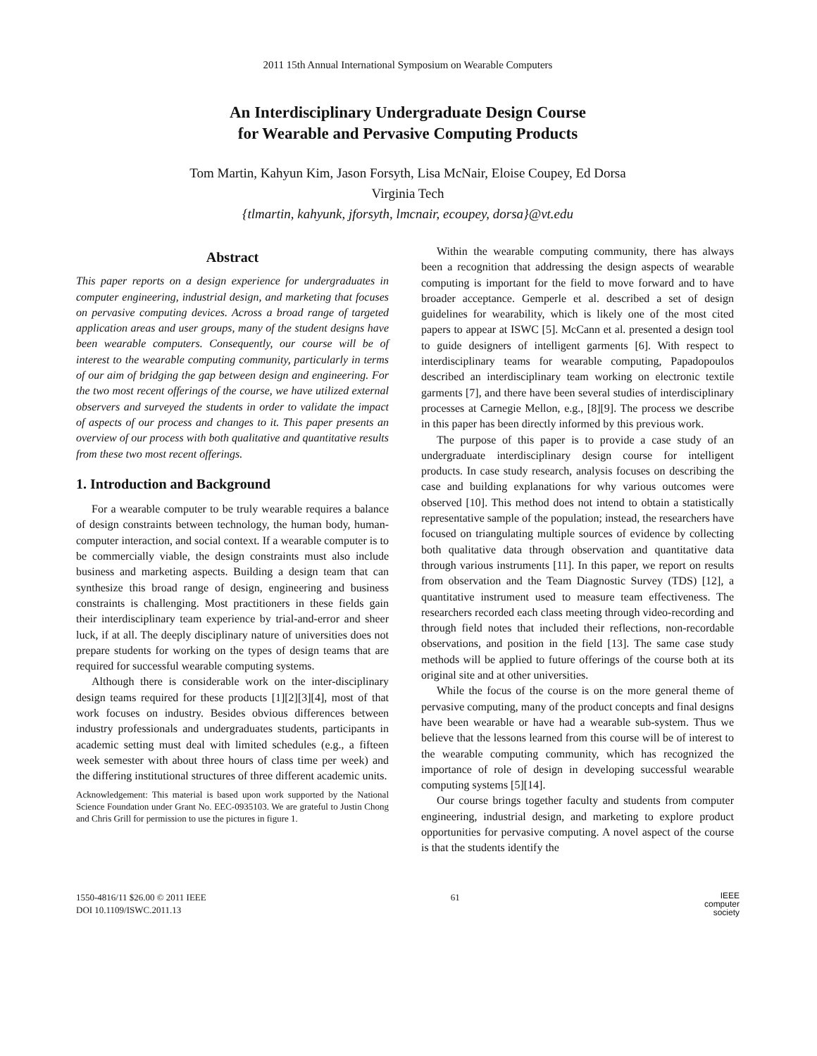2011 15th Annual International Symposium on Wearable Computers
An Interdisciplinary Undergraduate Design Course
for Wearable and Pervasive Computing Products
Tom Martin, Kahyun Kim, Jason Forsyth, Lisa McNair, Eloise Coupey, Ed Dorsa
Virginia Tech
{tlmartin, kahyunk, jforsyth, lmcnair, ecoupey, dorsa}@vt.edu
Abstract
This paper reports on a design experience for undergraduates in computer engineering, industrial design, and marketing that focuses on pervasive computing devices. Across a broad range of targeted application areas and user groups, many of the student designs have been wearable computers. Consequently, our course will be of interest to the wearable computing community, particularly in terms of our aim of bridging the gap between design and engineering. For the two most recent offerings of the course, we have utilized external observers and surveyed the students in order to validate the impact of aspects of our process and changes to it. This paper presents an overview of our process with both qualitative and quantitative results from these two most recent offerings.
1. Introduction and Background
For a wearable computer to be truly wearable requires a balance of design constraints between technology, the human body, human-computer interaction, and social context. If a wearable computer is to be commercially viable, the design constraints must also include business and marketing aspects. Building a design team that can synthesize this broad range of design, engineering and business constraints is challenging. Most practitioners in these fields gain their interdisciplinary team experience by trial-and-error and sheer luck, if at all. The deeply disciplinary nature of universities does not prepare students for working on the types of design teams that are required for successful wearable computing systems.
Although there is considerable work on the inter-disciplinary design teams required for these products [1][2][3][4], most of that work focuses on industry. Besides obvious differences between industry professionals and undergraduates students, participants in academic setting must deal with limited schedules (e.g., a fifteen week semester with about three hours of class time per week) and the differing institutional structures of three different academic units.
Acknowledgement: This material is based upon work supported by the National Science Foundation under Grant No. EEC-0935103. We are grateful to Justin Chong and Chris Grill for permission to use the pictures in figure 1.
Within the wearable computing community, there has always been a recognition that addressing the design aspects of wearable computing is important for the field to move forward and to have broader acceptance. Gemperle et al. described a set of design guidelines for wearability, which is likely one of the most cited papers to appear at ISWC [5]. McCann et al. presented a design tool to guide designers of intelligent garments [6]. With respect to interdisciplinary teams for wearable computing, Papadopoulos described an interdisciplinary team working on electronic textile garments [7], and there have been several studies of interdisciplinary processes at Carnegie Mellon, e.g., [8][9]. The process we describe in this paper has been directly informed by this previous work.
The purpose of this paper is to provide a case study of an undergraduate interdisciplinary design course for intelligent products. In case study research, analysis focuses on describing the case and building explanations for why various outcomes were observed [10]. This method does not intend to obtain a statistically representative sample of the population; instead, the researchers have focused on triangulating multiple sources of evidence by collecting both qualitative data through observation and quantitative data through various instruments [11]. In this paper, we report on results from observation and the Team Diagnostic Survey (TDS) [12], a quantitative instrument used to measure team effectiveness. The researchers recorded each class meeting through video-recording and through field notes that included their reflections, non-recordable observations, and position in the field [13]. The same case study methods will be applied to future offerings of the course both at its original site and at other universities.
While the focus of the course is on the more general theme of pervasive computing, many of the product concepts and final designs have been wearable or have had a wearable sub-system. Thus we believe that the lessons learned from this course will be of interest to the wearable computing community, which has recognized the importance of role of design in developing successful wearable computing systems [5][14].
Our course brings together faculty and students from computer engineering, industrial design, and marketing to explore product opportunities for pervasive computing. A novel aspect of the course is that the students identify the
1550-4816/11 $26.00 © 2011 IEEE
DOI 10.1109/ISWC.2011.13
61
IEEE
computer
society